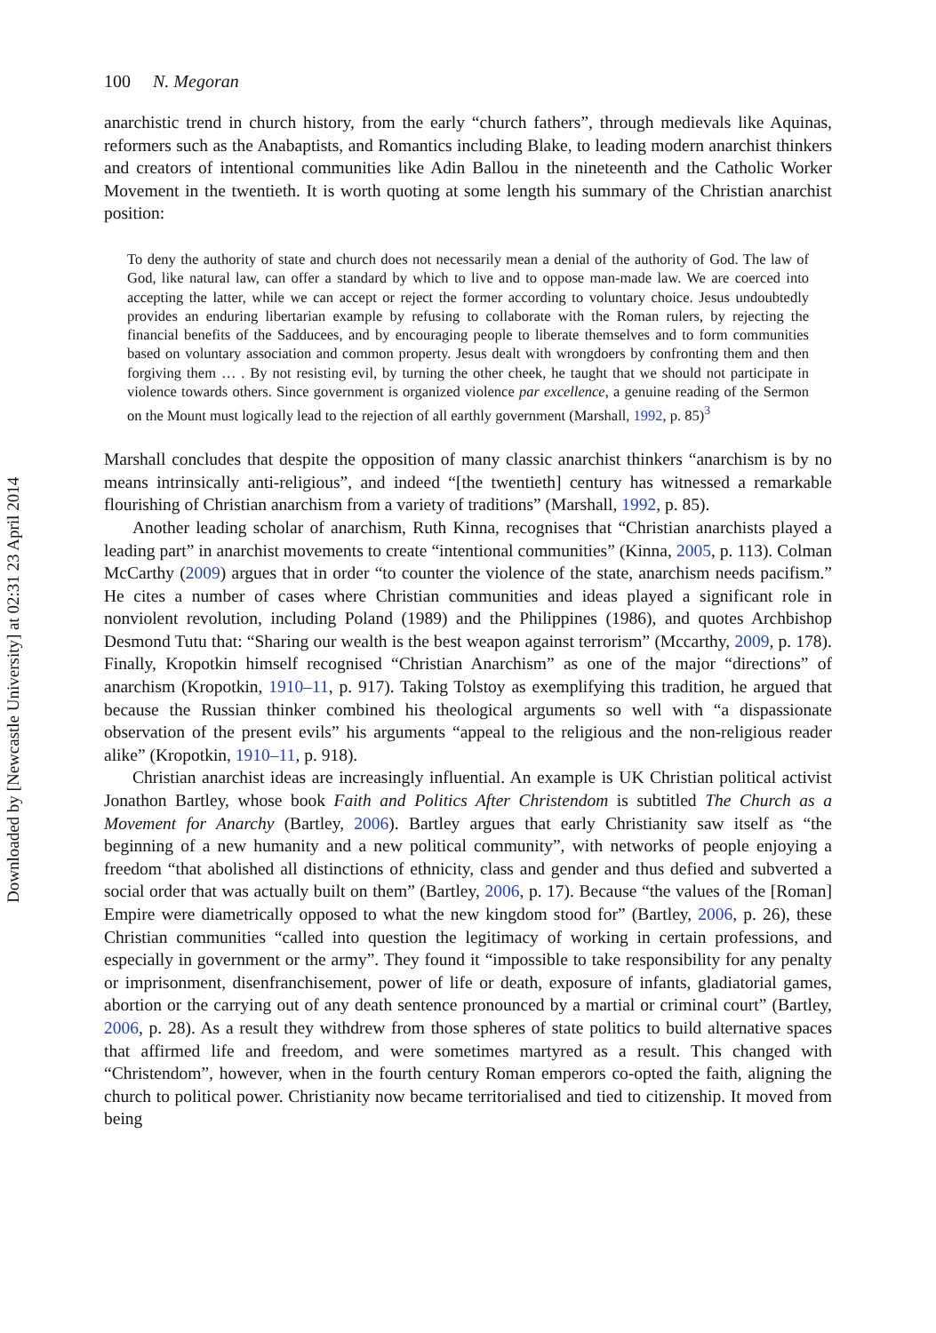Downloaded by [Newcastle University] at 02:31 23 April 2014
100 N. Megoran
anarchistic trend in church history, from the early “church fathers”, through medievals like Aquinas, reformers such as the Anabaptists, and Romantics including Blake, to leading modern anarchist thinkers and creators of intentional communities like Adin Ballou in the nineteenth and the Catholic Worker Movement in the twentieth. It is worth quoting at some length his summary of the Christian anarchist position:
To deny the authority of state and church does not necessarily mean a denial of the authority of God. The law of God, like natural law, can offer a standard by which to live and to oppose man-made law. We are coerced into accepting the latter, while we can accept or reject the former according to voluntary choice. Jesus undoubtedly provides an enduring libertarian example by refusing to collaborate with the Roman rulers, by rejecting the financial benefits of the Sadducees, and by encouraging people to liberate themselves and to form communities based on voluntary association and common property. Jesus dealt with wrongdoers by confronting them and then forgiving them … . By not resisting evil, by turning the other cheek, he taught that we should not participate in violence towards others. Since government is organized violence par excellence, a genuine reading of the Sermon on the Mount must logically lead to the rejection of all earthly government (Marshall, 1992, p. 85)<sup>3</sup>
Marshall concludes that despite the opposition of many classic anarchist thinkers “anarchism is by no means intrinsically anti-religious”, and indeed “[the twentieth] century has witnessed a remarkable flourishing of Christian anarchism from a variety of traditions” (Marshall, 1992, p. 85).
Another leading scholar of anarchism, Ruth Kinna, recognises that “Christian anarchists played a leading part” in anarchist movements to create “intentional communities” (Kinna, 2005, p. 113). Colman McCarthy (2009) argues that in order “to counter the violence of the state, anarchism needs pacifism.” He cites a number of cases where Christian communities and ideas played a significant role in nonviolent revolution, including Poland (1989) and the Philippines (1986), and quotes Archbishop Desmond Tutu that: “Sharing our wealth is the best weapon against terrorism” (Mccarthy, 2009, p. 178). Finally, Kropotkin himself recognised “Christian Anarchism” as one of the major “directions” of anarchism (Kropotkin, 1910–11, p. 917). Taking Tolstoy as exemplifying this tradition, he argued that because the Russian thinker combined his theological arguments so well with “a dispassionate observation of the present evils” his arguments “appeal to the religious and the non-religious reader alike” (Kropotkin, 1910–11, p. 918).
Christian anarchist ideas are increasingly influential. An example is UK Christian political activist Jonathon Bartley, whose book Faith and Politics After Christendom is subtitled The Church as a Movement for Anarchy (Bartley, 2006). Bartley argues that early Christianity saw itself as “the beginning of a new humanity and a new political community”, with networks of people enjoying a freedom “that abolished all distinctions of ethnicity, class and gender and thus defied and subverted a social order that was actually built on them” (Bartley, 2006, p. 17). Because “the values of the [Roman] Empire were diametrically opposed to what the new kingdom stood for” (Bartley, 2006, p. 26), these Christian communities “called into question the legitimacy of working in certain professions, and especially in government or the army”. They found it “impossible to take responsibility for any penalty or imprisonment, disenfranchisement, power of life or death, exposure of infants, gladiatorial games, abortion or the carrying out of any death sentence pronounced by a martial or criminal court” (Bartley, 2006, p. 28). As a result they withdrew from those spheres of state politics to build alternative spaces that affirmed life and freedom, and were sometimes martyred as a result. This changed with “Christendom”, however, when in the fourth century Roman emperors co-opted the faith, aligning the church to political power. Christianity now became territorialised and tied to citizenship. It moved from being